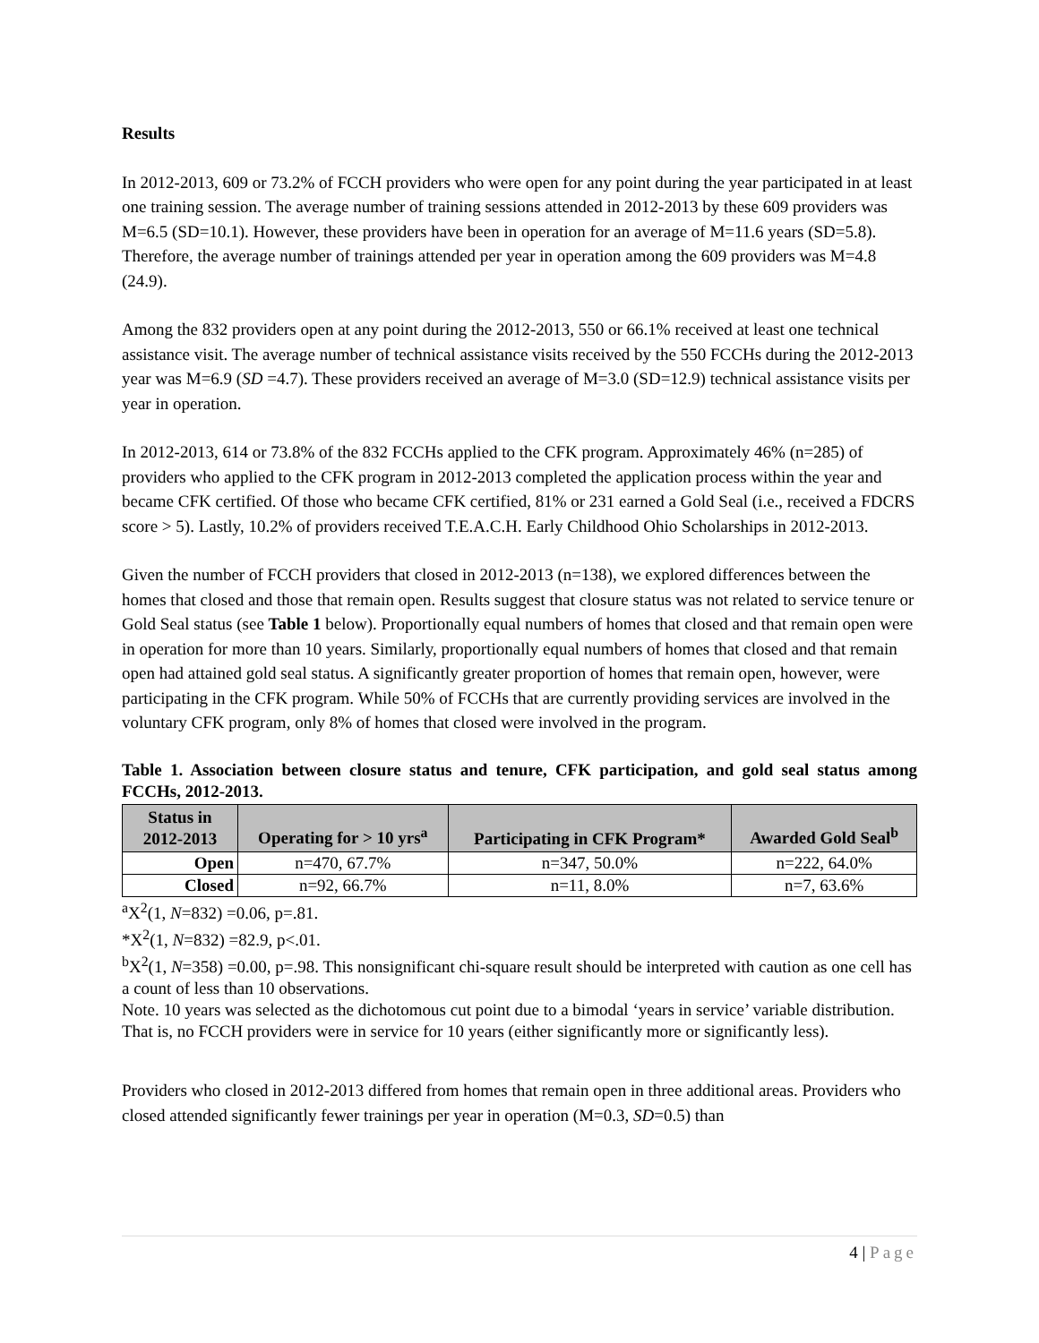Results
In 2012-2013, 609 or 73.2% of FCCH providers who were open for any point during the year participated in at least one training session. The average number of training sessions attended in 2012-2013 by these 609 providers was M=6.5 (SD=10.1). However, these providers have been in operation for an average of M=11.6 years (SD=5.8). Therefore, the average number of trainings attended per year in operation among the 609 providers was M=4.8 (24.9).
Among the 832 providers open at any point during the 2012-2013, 550 or 66.1% received at least one technical assistance visit. The average number of technical assistance visits received by the 550 FCCHs during the 2012-2013 year was M=6.9 (SD =4.7). These providers received an average of M=3.0 (SD=12.9) technical assistance visits per year in operation.
In 2012-2013, 614 or 73.8% of the 832 FCCHs applied to the CFK program. Approximately 46% (n=285) of providers who applied to the CFK program in 2012-2013 completed the application process within the year and became CFK certified. Of those who became CFK certified, 81% or 231 earned a Gold Seal (i.e., received a FDCRS score > 5). Lastly, 10.2% of providers received T.E.A.C.H. Early Childhood Ohio Scholarships in 2012-2013.
Given the number of FCCH providers that closed in 2012-2013 (n=138), we explored differences between the homes that closed and those that remain open. Results suggest that closure status was not related to service tenure or Gold Seal status (see Table 1 below). Proportionally equal numbers of homes that closed and that remain open were in operation for more than 10 years. Similarly, proportionally equal numbers of homes that closed and that remain open had attained gold seal status. A significantly greater proportion of homes that remain open, however, were participating in the CFK program. While 50% of FCCHs that are currently providing services are involved in the voluntary CFK program, only 8% of homes that closed were involved in the program.
Table 1. Association between closure status and tenure, CFK participation, and gold seal status among FCCHs, 2012-2013.
| Status in 2012-2013 | Operating for > 10 yrs<sup>a</sup> | Participating in CFK Program* | Awarded Gold Seal<sup>b</sup> |
| --- | --- | --- | --- |
| Open | n=470, 67.7% | n=347, 50.0% | n=222, 64.0% |
| Closed | n=92, 66.7% | n=11, 8.0% | n=7, 63.6% |
<sup>a</sup> X<sup>2</sup>(1, N=832) =0.06, p=.81.
*X<sup>2</sup>(1, N=832) =82.9, p<.01.
<sup>b</sup> X<sup>2</sup>(1, N=358) =0.00, p=.98. This nonsignificant chi-square result should be interpreted with caution as one cell has a count of less than 10 observations.
Note. 10 years was selected as the dichotomous cut point due to a bimodal ‘years in service’ variable distribution. That is, no FCCH providers were in service for 10 years (either significantly more or significantly less).
Providers who closed in 2012-2013 differed from homes that remain open in three additional areas. Providers who closed attended significantly fewer trainings per year in operation (M=0.3, SD=0.5) than
4 | Page